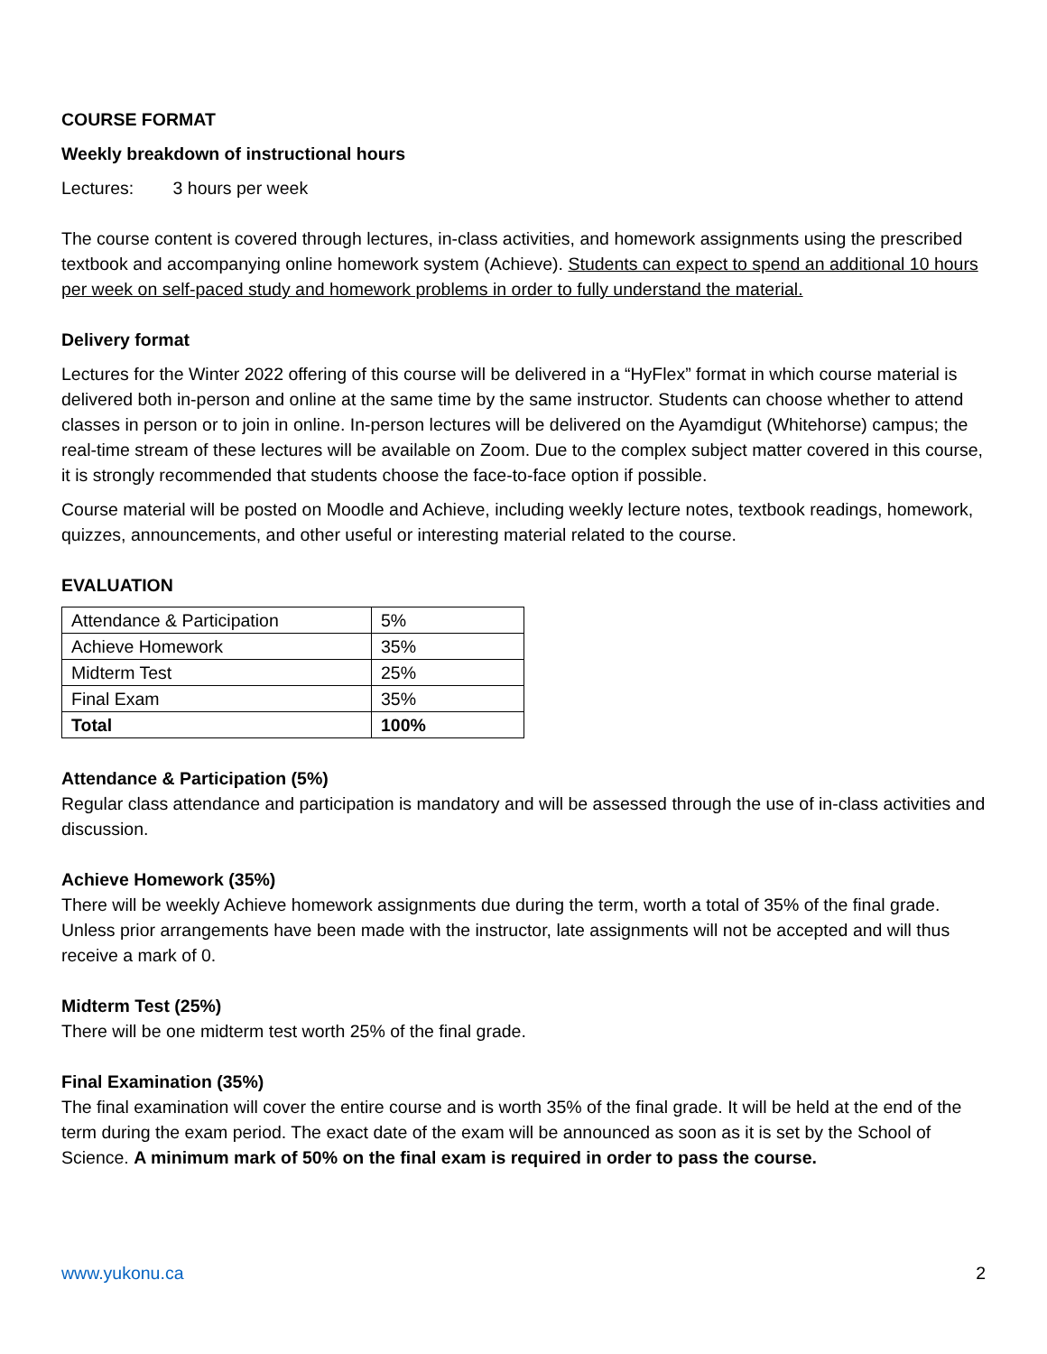COURSE FORMAT
Weekly breakdown of instructional hours
Lectures: 3 hours per week
The course content is covered through lectures, in-class activities, and homework assignments using the prescribed textbook and accompanying online homework system (Achieve). Students can expect to spend an additional 10 hours per week on self-paced study and homework problems in order to fully understand the material.
Delivery format
Lectures for the Winter 2022 offering of this course will be delivered in a “HyFlex” format in which course material is delivered both in-person and online at the same time by the same instructor. Students can choose whether to attend classes in person or to join in online. In-person lectures will be delivered on the Ayamdigut (Whitehorse) campus; the real-time stream of these lectures will be available on Zoom. Due to the complex subject matter covered in this course, it is strongly recommended that students choose the face-to-face option if possible.
Course material will be posted on Moodle and Achieve, including weekly lecture notes, textbook readings, homework, quizzes, announcements, and other useful or interesting material related to the course.
EVALUATION
| Attendance & Participation | 5% |
| Achieve Homework | 35% |
| Midterm Test | 25% |
| Final Exam | 35% |
| Total | 100% |
Attendance & Participation (5%)
Regular class attendance and participation is mandatory and will be assessed through the use of in-class activities and discussion.
Achieve Homework (35%)
There will be weekly Achieve homework assignments due during the term, worth a total of 35% of the final grade. Unless prior arrangements have been made with the instructor, late assignments will not be accepted and will thus receive a mark of 0.
Midterm Test (25%)
There will be one midterm test worth 25% of the final grade.
Final Examination (35%)
The final examination will cover the entire course and is worth 35% of the final grade. It will be held at the end of the term during the exam period. The exact date of the exam will be announced as soon as it is set by the School of Science. A minimum mark of 50% on the final exam is required in order to pass the course.
www.yukonu.ca 2